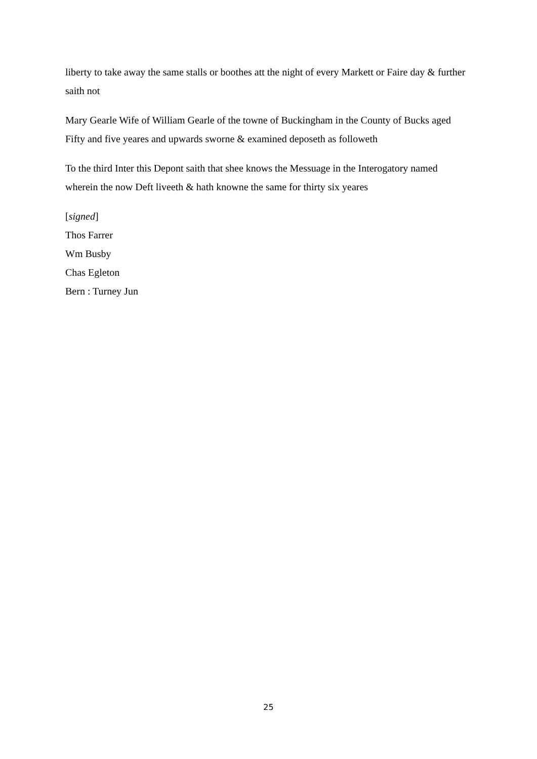liberty to take away the same stalls or boothes att the night of every Markett or Faire day & further saith not
Mary Gearle Wife of William Gearle of the towne of Buckingham in the County of Bucks aged Fifty and five yeares and upwards sworne & examined deposeth as followeth
To the third Inter this Depont saith that shee knows the Messuage in the Interogatory named wherein the now Deft liveeth & hath knowne the same for thirty six yeares
[signed]
Thos Farrer
Wm Busby
Chas Egleton
Bern : Turney Jun
25